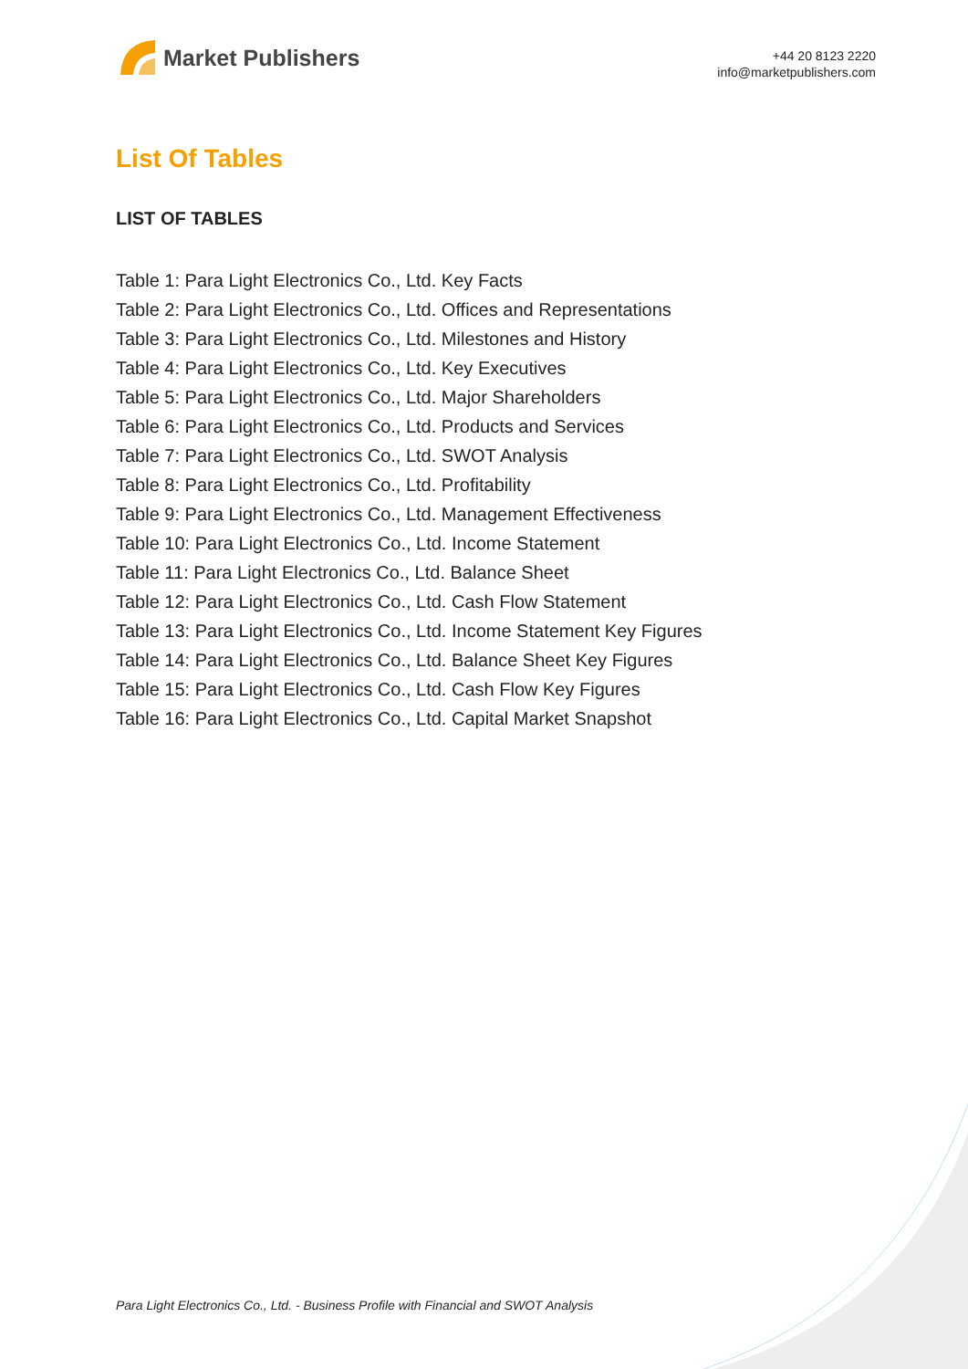Market Publishers
+44 20 8123 2220
info@marketpublishers.com
List Of Tables
LIST OF TABLES
Table 1: Para Light Electronics Co., Ltd. Key Facts
Table 2: Para Light Electronics Co., Ltd. Offices and Representations
Table 3: Para Light Electronics Co., Ltd. Milestones and History
Table 4: Para Light Electronics Co., Ltd. Key Executives
Table 5: Para Light Electronics Co., Ltd. Major Shareholders
Table 6: Para Light Electronics Co., Ltd. Products and Services
Table 7: Para Light Electronics Co., Ltd. SWOT Analysis
Table 8: Para Light Electronics Co., Ltd. Profitability
Table 9: Para Light Electronics Co., Ltd. Management Effectiveness
Table 10: Para Light Electronics Co., Ltd. Income Statement
Table 11: Para Light Electronics Co., Ltd. Balance Sheet
Table 12: Para Light Electronics Co., Ltd. Cash Flow Statement
Table 13: Para Light Electronics Co., Ltd. Income Statement Key Figures
Table 14: Para Light Electronics Co., Ltd. Balance Sheet Key Figures
Table 15: Para Light Electronics Co., Ltd. Cash Flow Key Figures
Table 16: Para Light Electronics Co., Ltd. Capital Market Snapshot
Para Light Electronics Co., Ltd. - Business Profile with Financial and SWOT Analysis